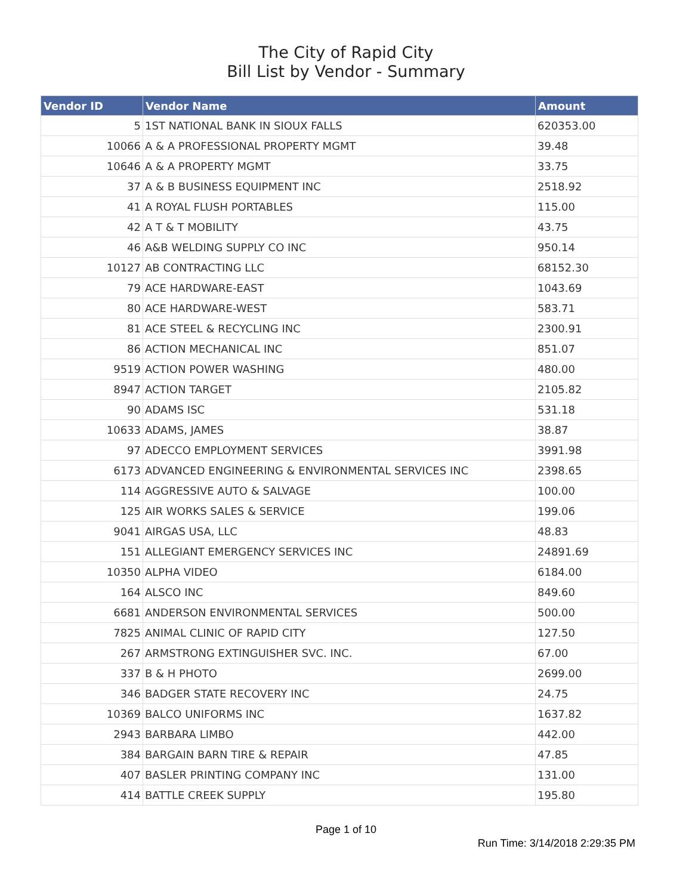The City of Rapid City
Bill List by Vendor - Summary
| Vendor ID | Vendor Name | Amount |
| --- | --- | --- |
| 5 | 1ST NATIONAL BANK IN SIOUX FALLS | 620353.00 |
| 10066 | A & A PROFESSIONAL PROPERTY MGMT | 39.48 |
| 10646 | A & A PROPERTY MGMT | 33.75 |
| 37 | A & B BUSINESS EQUIPMENT INC | 2518.92 |
| 41 | A ROYAL FLUSH PORTABLES | 115.00 |
| 42 | A T & T MOBILITY | 43.75 |
| 46 | A&B WELDING SUPPLY CO INC | 950.14 |
| 10127 | AB CONTRACTING LLC | 68152.30 |
| 79 | ACE HARDWARE-EAST | 1043.69 |
| 80 | ACE HARDWARE-WEST | 583.71 |
| 81 | ACE STEEL & RECYCLING INC | 2300.91 |
| 86 | ACTION MECHANICAL INC | 851.07 |
| 9519 | ACTION POWER WASHING | 480.00 |
| 8947 | ACTION TARGET | 2105.82 |
| 90 | ADAMS ISC | 531.18 |
| 10633 | ADAMS, JAMES | 38.87 |
| 97 | ADECCO EMPLOYMENT SERVICES | 3991.98 |
| 6173 | ADVANCED ENGINEERING & ENVIRONMENTAL SERVICES INC | 2398.65 |
| 114 | AGGRESSIVE AUTO & SALVAGE | 100.00 |
| 125 | AIR WORKS SALES & SERVICE | 199.06 |
| 9041 | AIRGAS USA, LLC | 48.83 |
| 151 | ALLEGIANT EMERGENCY SERVICES INC | 24891.69 |
| 10350 | ALPHA VIDEO | 6184.00 |
| 164 | ALSCO INC | 849.60 |
| 6681 | ANDERSON ENVIRONMENTAL SERVICES | 500.00 |
| 7825 | ANIMAL CLINIC OF RAPID CITY | 127.50 |
| 267 | ARMSTRONG EXTINGUISHER SVC. INC. | 67.00 |
| 337 | B & H PHOTO | 2699.00 |
| 346 | BADGER STATE RECOVERY INC | 24.75 |
| 10369 | BALCO UNIFORMS INC | 1637.82 |
| 2943 | BARBARA LIMBO | 442.00 |
| 384 | BARGAIN BARN TIRE & REPAIR | 47.85 |
| 407 | BASLER PRINTING COMPANY INC | 131.00 |
| 414 | BATTLE CREEK SUPPLY | 195.80 |
Page 1 of 10
Run Time: 3/14/2018 2:29:35 PM